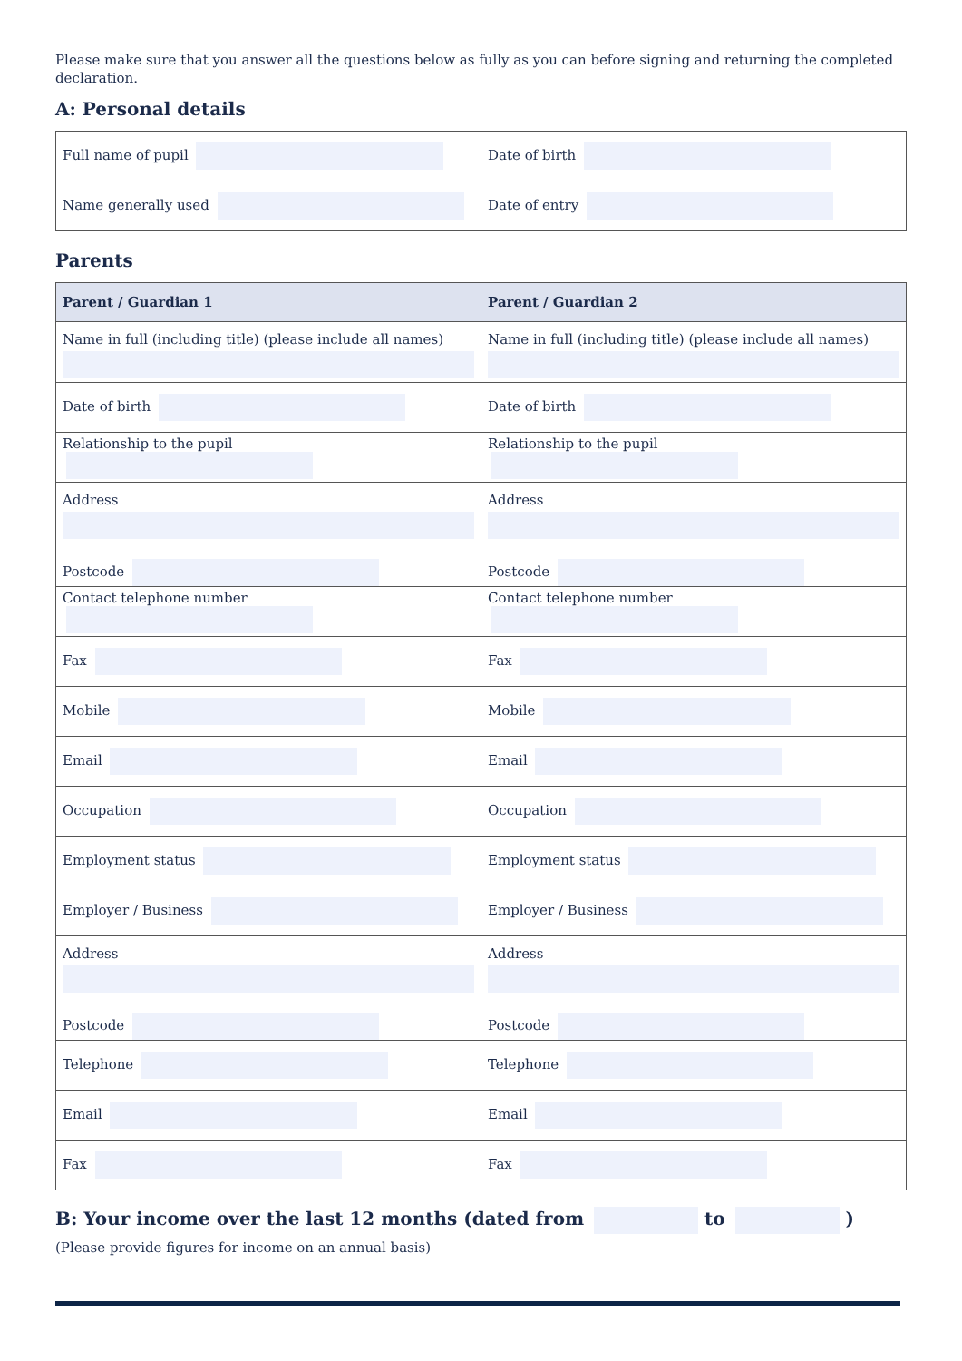Please make sure that you answer all the questions below as fully as you can before signing and returning the completed declaration.
A: Personal details
| Full name of pupil | Date of birth |
| Name generally used | Date of entry |
Parents
| Parent / Guardian 1 | Parent / Guardian 2 |
| --- | --- |
| Name in full (including title) (please include all names) | Name in full (including title) (please include all names) |
| Date of birth | Date of birth |
| Relationship to the pupil | Relationship to the pupil |
| Address Postcode | Address Postcode |
| Contact telephone number | Contact telephone number |
| Fax | Fax |
| Mobile | Mobile |
| Email | Email |
| Occupation | Occupation |
| Employment status | Employment status |
| Employer / Business | Employer / Business |
| Address Postcode | Address Postcode |
| Telephone | Telephone |
| Email | Email |
| Fax | Fax |
B: Your income over the last 12 months (dated from to )
(Please provide figures for income on an annual basis)